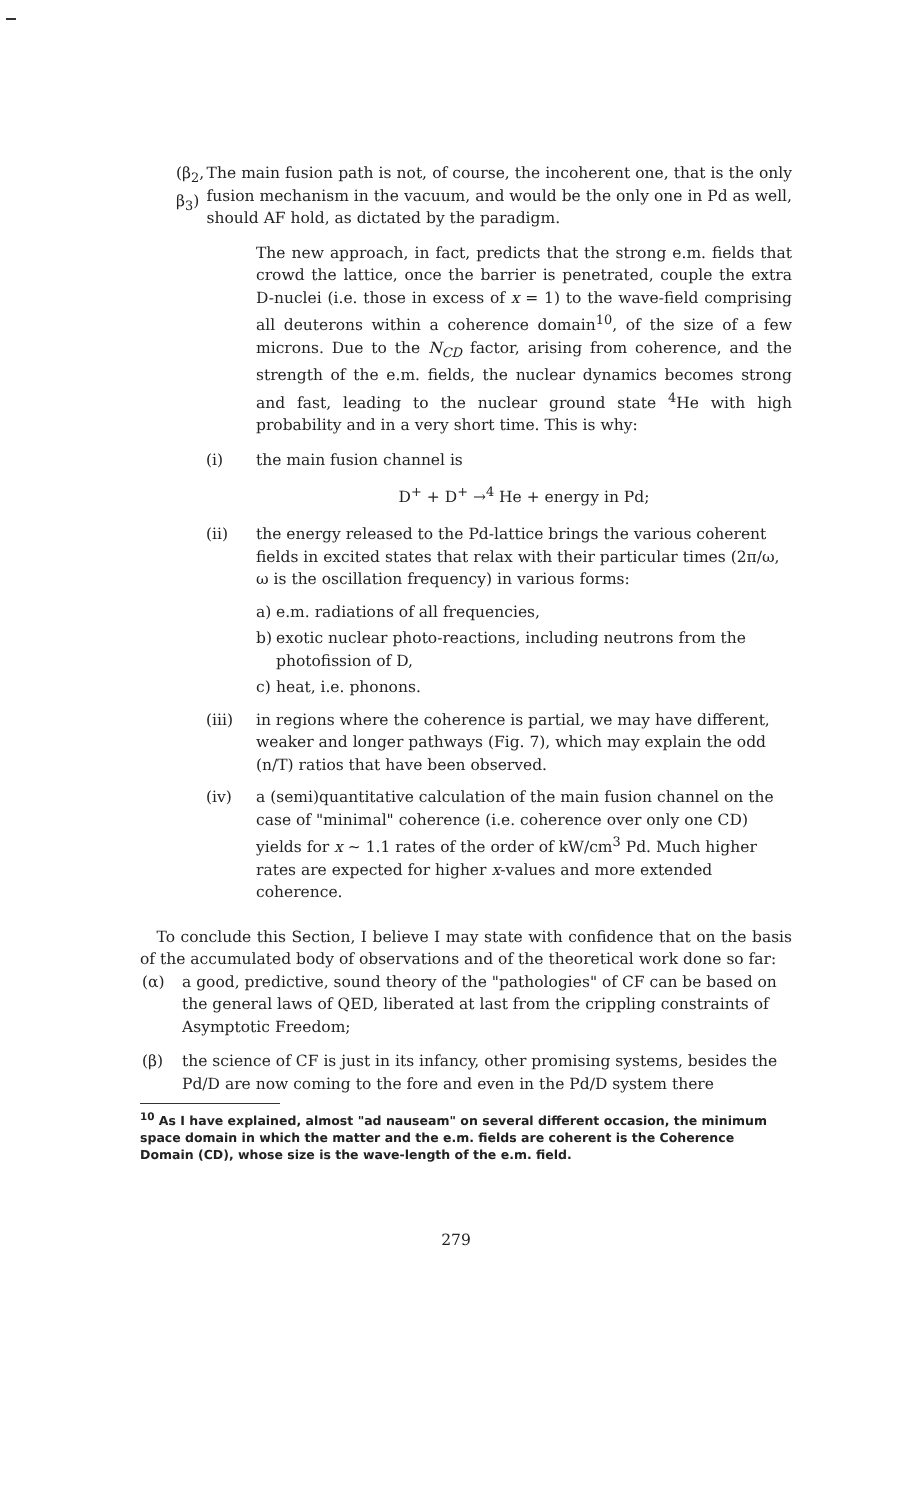(β<sub>2</sub>, β<sub>3</sub>) The main fusion path is not, of course, the incoherent one, that is the only fusion mechanism in the vacuum, and would be the only one in Pd as well, should AF hold, as dictated by the paradigm.
The new approach, in fact, predicts that the strong e.m. fields that crowd the lattice, once the barrier is penetrated, couple the extra D-nuclei (i.e. those in excess of x = 1) to the wave-field comprising all deuterons within a coherence domain<sup>10</sup>, of the size of a few microns. Due to the N<sub>CD</sub> factor, arising from coherence, and the strength of the e.m. fields, the nuclear dynamics becomes strong and fast, leading to the nuclear ground state <sup>4</sup>He with high probability and in a very short time. This is why:
(i) the main fusion channel is
D<sup>+</sup> + D<sup>+</sup> →<sup>4</sup> He + energy in Pd;
(ii) the energy released to the Pd-lattice brings the various coherent fields in excited states that relax with their particular times (2π/ω, ω is the oscillation frequency) in various forms:
a) e.m. radiations of all frequencies,
b) exotic nuclear photo-reactions, including neutrons from the photofission of D,
c) heat, i.e. phonons.
(iii) in regions where the coherence is partial, we may have different, weaker and longer pathways (Fig. 7), which may explain the odd (n/T) ratios that have been observed.
(iv) a (semi)quantitative calculation of the main fusion channel on the case of "minimal" coherence (i.e. coherence over only one CD) yields for x ∼ 1.1 rates of the order of kW/cm<sup>3</sup> Pd. Much higher rates are expected for higher x-values and more extended coherence.
To conclude this Section, I believe I may state with confidence that on the basis of the accumulated body of observations and of the theoretical work done so far:
(α) a good, predictive, sound theory of the "pathologies" of CF can be based on the general laws of QED, liberated at last from the crippling constraints of Asymptotic Freedom;
(β) the science of CF is just in its infancy, other promising systems, besides the Pd/D are now coming to the fore and even in the Pd/D system there
<sup>10</sup> As I have explained, almost "ad nauseam" on several different occasion, the minimum space domain in which the matter and the e.m. fields are coherent is the Coherence Domain (CD), whose size is the wave-length of the e.m. field.
279